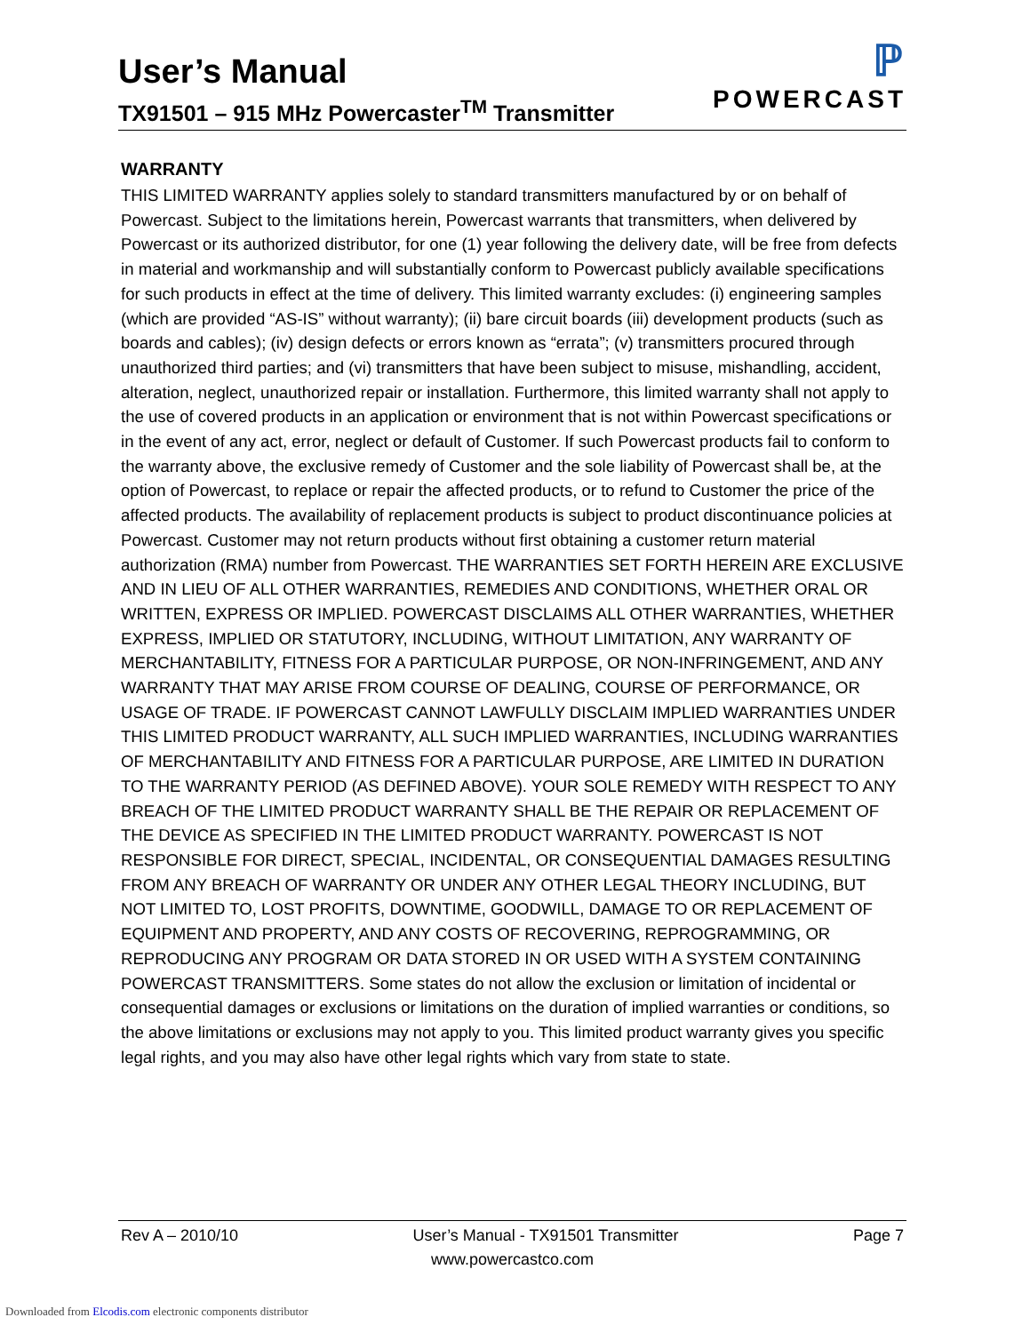User’s Manual
TX91501 – 915 MHz Powercaster<sup>TM</sup> Transmitter
ℙ
POWERCAST
WARRANTY
THIS LIMITED WARRANTY applies solely to standard transmitters manufactured by or on behalf of Powercast. Subject to the limitations herein, Powercast warrants that transmitters, when delivered by Powercast or its authorized distributor, for one (1) year following the delivery date, will be free from defects in material and workmanship and will substantially conform to Powercast publicly available specifications for such products in effect at the time of delivery. This limited warranty excludes: (i) engineering samples (which are provided “AS-IS” without warranty); (ii) bare circuit boards (iii) development products (such as boards and cables); (iv) design defects or errors known as “errata”; (v) transmitters procured through unauthorized third parties; and (vi) transmitters that have been subject to misuse, mishandling, accident, alteration, neglect, unauthorized repair or installation. Furthermore, this limited warranty shall not apply to the use of covered products in an application or environment that is not within Powercast specifications or in the event of any act, error, neglect or default of Customer. If such Powercast products fail to conform to the warranty above, the exclusive remedy of Customer and the sole liability of Powercast shall be, at the option of Powercast, to replace or repair the affected products, or to refund to Customer the price of the affected products. The availability of replacement products is subject to product discontinuance policies at Powercast. Customer may not return products without first obtaining a customer return material authorization (RMA) number from Powercast. THE WARRANTIES SET FORTH HEREIN ARE EXCLUSIVE AND IN LIEU OF ALL OTHER WARRANTIES, REMEDIES AND CONDITIONS, WHETHER ORAL OR WRITTEN, EXPRESS OR IMPLIED. POWERCAST DISCLAIMS ALL OTHER WARRANTIES, WHETHER EXPRESS, IMPLIED OR STATUTORY, INCLUDING, WITHOUT LIMITATION, ANY WARRANTY OF MERCHANTABILITY, FITNESS FOR A PARTICULAR PURPOSE, OR NON-INFRINGEMENT, AND ANY WARRANTY THAT MAY ARISE FROM COURSE OF DEALING, COURSE OF PERFORMANCE, OR USAGE OF TRADE. IF POWERCAST CANNOT LAWFULLY DISCLAIM IMPLIED WARRANTIES UNDER THIS LIMITED PRODUCT WARRANTY, ALL SUCH IMPLIED WARRANTIES, INCLUDING WARRANTIES OF MERCHANTABILITY AND FITNESS FOR A PARTICULAR PURPOSE, ARE LIMITED IN DURATION TO THE WARRANTY PERIOD (AS DEFINED ABOVE). YOUR SOLE REMEDY WITH RESPECT TO ANY BREACH OF THE LIMITED PRODUCT WARRANTY SHALL BE THE REPAIR OR REPLACEMENT OF THE DEVICE AS SPECIFIED IN THE LIMITED PRODUCT WARRANTY. POWERCAST IS NOT RESPONSIBLE FOR DIRECT, SPECIAL, INCIDENTAL, OR CONSEQUENTIAL DAMAGES RESULTING FROM ANY BREACH OF WARRANTY OR UNDER ANY OTHER LEGAL THEORY INCLUDING, BUT NOT LIMITED TO, LOST PROFITS, DOWNTIME, GOODWILL, DAMAGE TO OR REPLACEMENT OF EQUIPMENT AND PROPERTY, AND ANY COSTS OF RECOVERING, REPROGRAMMING, OR REPRODUCING ANY PROGRAM OR DATA STORED IN OR USED WITH A SYSTEM CONTAINING POWERCAST TRANSMITTERS. Some states do not allow the exclusion or limitation of incidental or consequential damages or exclusions or limitations on the duration of implied warranties or conditions, so the above limitations or exclusions may not apply to you. This limited product warranty gives you specific legal rights, and you may also have other legal rights which vary from state to state.
Rev A – 2010/10 User’s Manual - TX91501 Transmitter Page 7
www.powercastco.com
Downloaded from Elcodis.com electronic components distributor